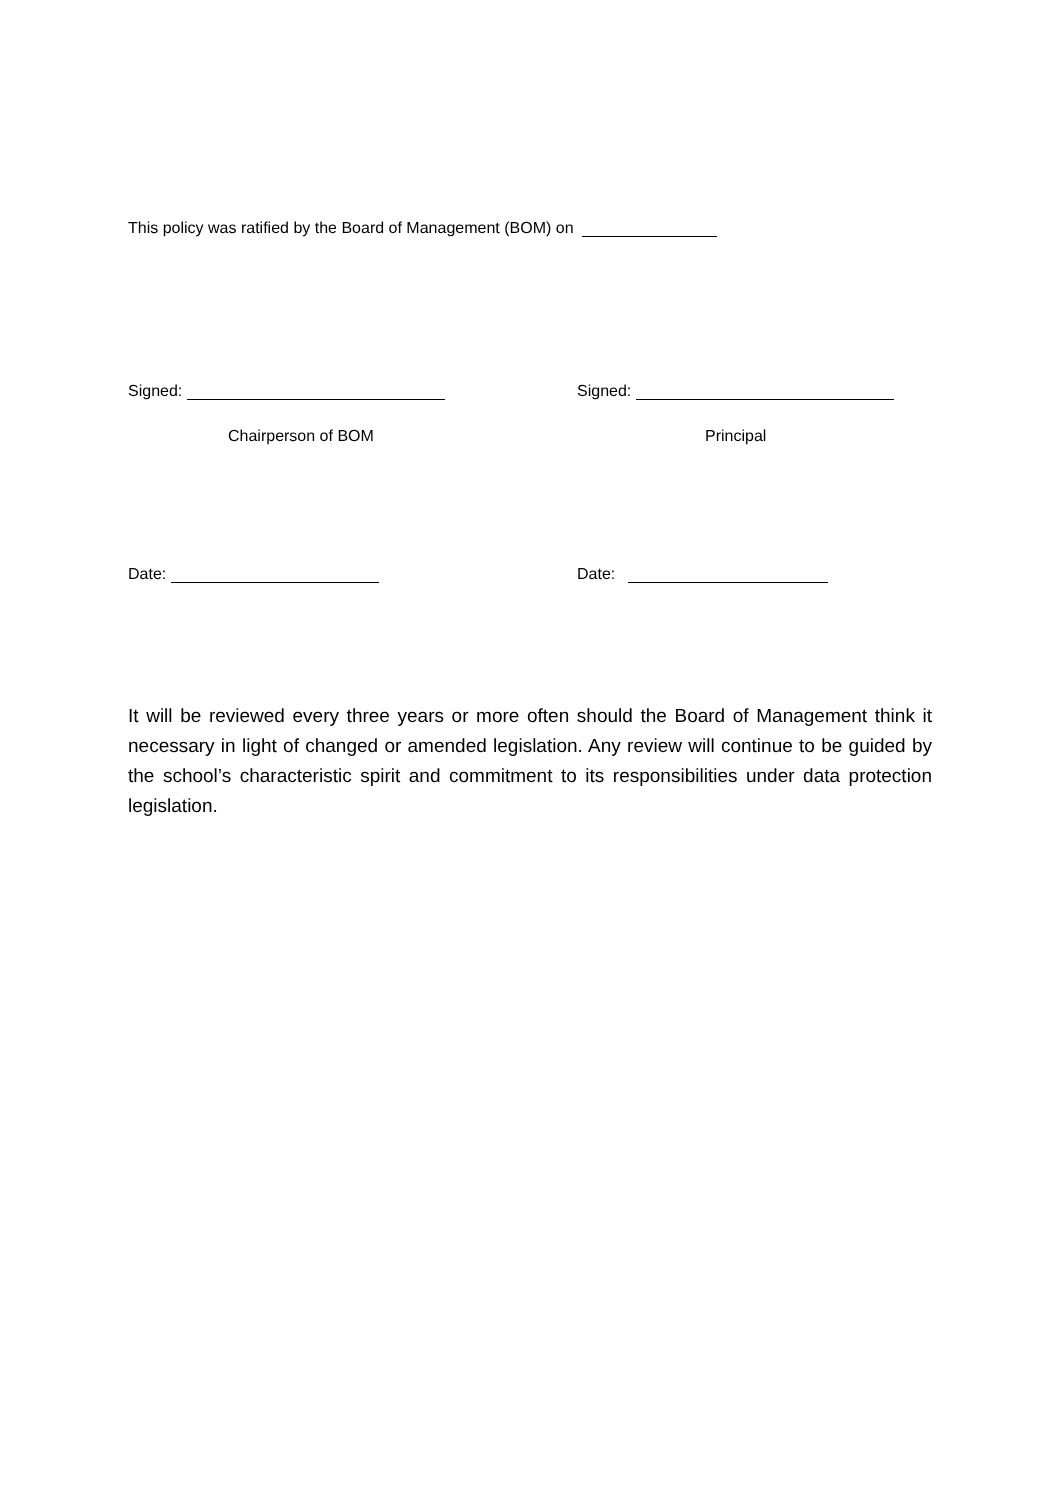This policy was ratified by the Board of Management (BOM) on
Signed: Signed:
Chairperson of BOM Principal
Date: Date:
It will be reviewed every three years or more often should the Board of Management think it necessary in light of changed or amended legislation. Any review will continue to be guided by the school’s characteristic spirit and commitment to its responsibilities under data protection legislation.